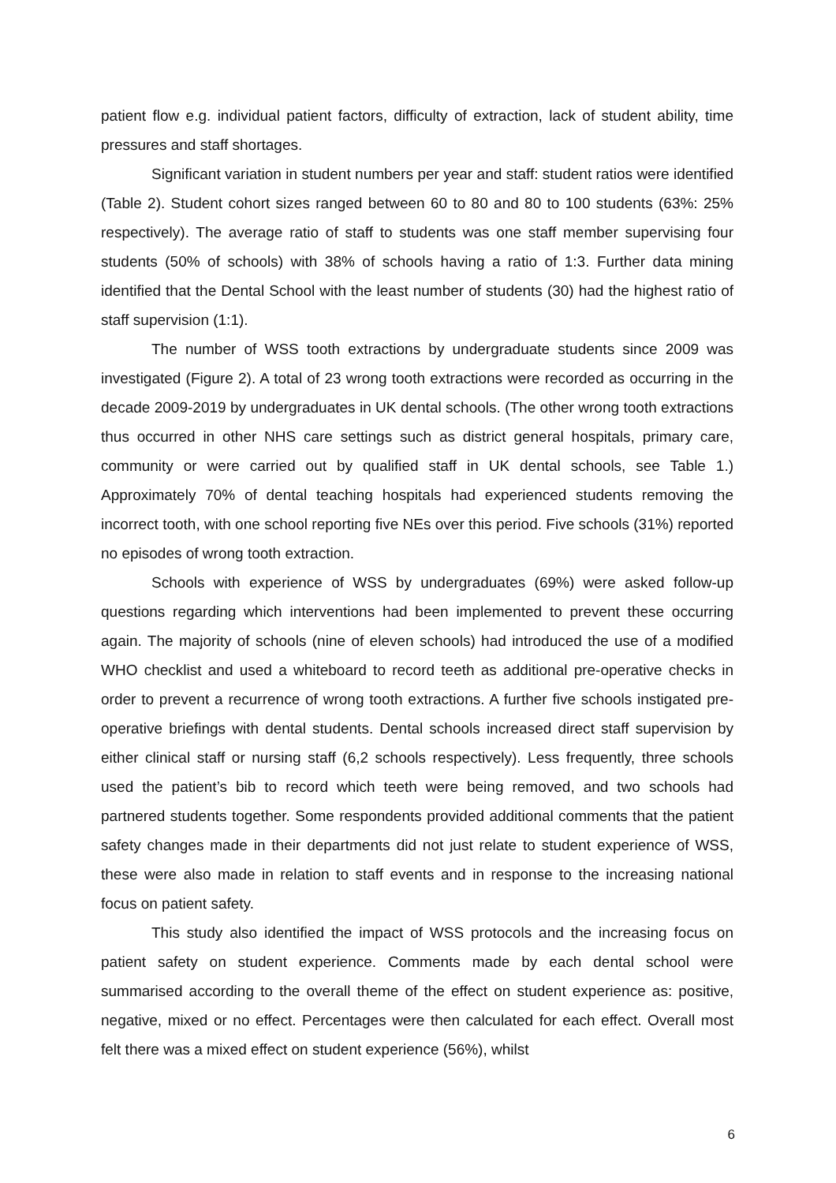patient flow e.g. individual patient factors, difficulty of extraction, lack of student ability, time pressures and staff shortages.
Significant variation in student numbers per year and staff: student ratios were identified (Table 2). Student cohort sizes ranged between 60 to 80 and 80 to 100 students (63%: 25% respectively). The average ratio of staff to students was one staff member supervising four students (50% of schools) with 38% of schools having a ratio of 1:3. Further data mining identified that the Dental School with the least number of students (30) had the highest ratio of staff supervision (1:1).
The number of WSS tooth extractions by undergraduate students since 2009 was investigated (Figure 2). A total of 23 wrong tooth extractions were recorded as occurring in the decade 2009-2019 by undergraduates in UK dental schools. (The other wrong tooth extractions thus occurred in other NHS care settings such as district general hospitals, primary care, community or were carried out by qualified staff in UK dental schools, see Table 1.) Approximately 70% of dental teaching hospitals had experienced students removing the incorrect tooth, with one school reporting five NEs over this period. Five schools (31%) reported no episodes of wrong tooth extraction.
Schools with experience of WSS by undergraduates (69%) were asked follow-up questions regarding which interventions had been implemented to prevent these occurring again. The majority of schools (nine of eleven schools) had introduced the use of a modified WHO checklist and used a whiteboard to record teeth as additional pre-operative checks in order to prevent a recurrence of wrong tooth extractions. A further five schools instigated pre-operative briefings with dental students. Dental schools increased direct staff supervision by either clinical staff or nursing staff (6,2 schools respectively). Less frequently, three schools used the patient’s bib to record which teeth were being removed, and two schools had partnered students together. Some respondents provided additional comments that the patient safety changes made in their departments did not just relate to student experience of WSS, these were also made in relation to staff events and in response to the increasing national focus on patient safety.
This study also identified the impact of WSS protocols and the increasing focus on patient safety on student experience. Comments made by each dental school were summarised according to the overall theme of the effect on student experience as: positive, negative, mixed or no effect. Percentages were then calculated for each effect. Overall most felt there was a mixed effect on student experience (56%), whilst
6